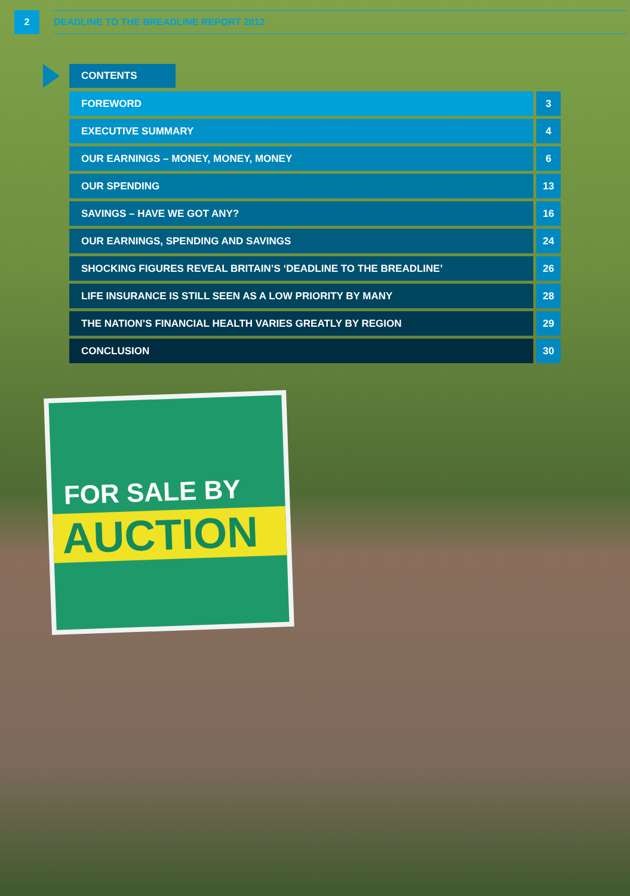2
DEADLINE TO THE BREADLINE REPORT 2012
CONTENTS
FOREWORD 3
EXECUTIVE SUMMARY 4
OUR EARNINGS – MONEY, MONEY, MONEY
6
OUR SPENDING 13
SAVINGS – HAVE WE GOT ANY? 16
OUR EARNINGS, SPENDING AND SAVINGS
24
SHOCKING FIGURES REVEAL BRITAIN’S ‘DEADLINE TO THE BREADLINE’
26
LIFE INSURANCE IS STILL SEEN AS A LOW PRIORITY BY MANY
28
THE NATION’S FINANCIAL HEALTH VARIES GREATLY BY REGION
29
CONCLUSION 30
FOR SALE BY
AUCTION